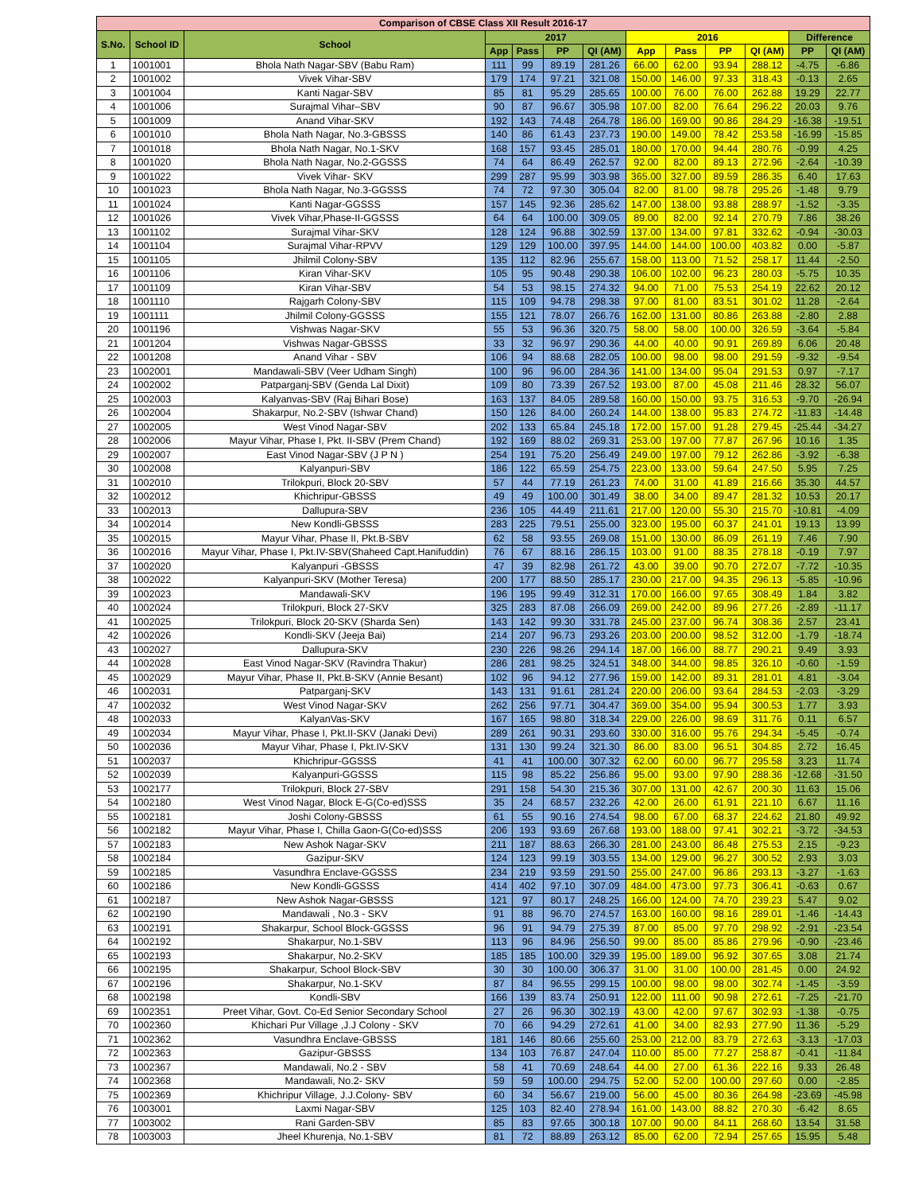| Comparison of CBSE Class XII Result 2016-17 | | | | | | | | | | | | |
| --- | --- | --- | --- | --- | --- | --- | --- | --- | --- | --- | --- | --- |
| S.No. | School ID | School | 2017 | | | | 2016 | | | | Difference | |
| | | | App | Pass | PP | QI (AM) | App | Pass | PP | QI (AM) | PP | QI (AM) |
| 1 | 1001001 | Bhola Nath Nagar-SBV (Babu Ram) | 111 | 99 | 89.19 | 281.26 | 66.00 | 62.00 | 93.94 | 288.12 | -4.75 | -6.86 |
| 2 | 1001002 | Vivek Vihar-SBV | 179 | 174 | 97.21 | 321.08 | 150.00 | 146.00 | 97.33 | 318.43 | -0.13 | 2.65 |
| 3 | 1001004 | Kanti Nagar-SBV | 85 | 81 | 95.29 | 285.65 | 100.00 | 76.00 | 76.00 | 262.88 | 19.29 | 22.77 |
| 4 | 1001006 | Surajmal Vihar–SBV | 90 | 87 | 96.67 | 305.98 | 107.00 | 82.00 | 76.64 | 296.22 | 20.03 | 9.76 |
| 5 | 1001009 | Anand Vihar-SKV | 192 | 143 | 74.48 | 264.78 | 186.00 | 169.00 | 90.86 | 284.29 | -16.38 | -19.51 |
| 6 | 1001010 | Bhola Nath Nagar, No.3-GBSSS | 140 | 86 | 61.43 | 237.73 | 190.00 | 149.00 | 78.42 | 253.58 | -16.99 | -15.85 |
| 7 | 1001018 | Bhola Nath Nagar, No.1-SKV | 168 | 157 | 93.45 | 285.01 | 180.00 | 170.00 | 94.44 | 280.76 | -0.99 | 4.25 |
| 8 | 1001020 | Bhola Nath Nagar, No.2-GGSSS | 74 | 64 | 86.49 | 262.57 | 92.00 | 82.00 | 89.13 | 272.96 | -2.64 | -10.39 |
| 9 | 1001022 | Vivek Vihar- SKV | 299 | 287 | 95.99 | 303.98 | 365.00 | 327.00 | 89.59 | 286.35 | 6.40 | 17.63 |
| 10 | 1001023 | Bhola Nath Nagar, No.3-GGSSS | 74 | 72 | 97.30 | 305.04 | 82.00 | 81.00 | 98.78 | 295.26 | -1.48 | 9.79 |
| 11 | 1001024 | Kanti Nagar-GGSSS | 157 | 145 | 92.36 | 285.62 | 147.00 | 138.00 | 93.88 | 288.97 | -1.52 | -3.35 |
| 12 | 1001026 | Vivek Vihar,Phase-II-GGSSS | 64 | 64 | 100.00 | 309.05 | 89.00 | 82.00 | 92.14 | 270.79 | 7.86 | 38.26 |
| 13 | 1001102 | Surajmal Vihar-SKV | 128 | 124 | 96.88 | 302.59 | 137.00 | 134.00 | 97.81 | 332.62 | -0.94 | -30.03 |
| 14 | 1001104 | Surajmal Vihar-RPVV | 129 | 129 | 100.00 | 397.95 | 144.00 | 144.00 | 100.00 | 403.82 | 0.00 | -5.87 |
| 15 | 1001105 | Jhilmil Colony-SBV | 135 | 112 | 82.96 | 255.67 | 158.00 | 113.00 | 71.52 | 258.17 | 11.44 | -2.50 |
| 16 | 1001106 | Kiran Vihar-SKV | 105 | 95 | 90.48 | 290.38 | 106.00 | 102.00 | 96.23 | 280.03 | -5.75 | 10.35 |
| 17 | 1001109 | Kiran Vihar-SBV | 54 | 53 | 98.15 | 274.32 | 94.00 | 71.00 | 75.53 | 254.19 | 22.62 | 20.12 |
| 18 | 1001110 | Rajgarh Colony-SBV | 115 | 109 | 94.78 | 298.38 | 97.00 | 81.00 | 83.51 | 301.02 | 11.28 | -2.64 |
| 19 | 1001111 | Jhilmil Colony-GGSSS | 155 | 121 | 78.07 | 266.76 | 162.00 | 131.00 | 80.86 | 263.88 | -2.80 | 2.88 |
| 20 | 1001196 | Vishwas Nagar-SKV | 55 | 53 | 96.36 | 320.75 | 58.00 | 58.00 | 100.00 | 326.59 | -3.64 | -5.84 |
| 21 | 1001204 | Vishwas Nagar-GBSSS | 33 | 32 | 96.97 | 290.36 | 44.00 | 40.00 | 90.91 | 269.89 | 6.06 | 20.48 |
| 22 | 1001208 | Anand Vihar - SBV | 106 | 94 | 88.68 | 282.05 | 100.00 | 98.00 | 98.00 | 291.59 | -9.32 | -9.54 |
| 23 | 1002001 | Mandawali-SBV (Veer Udham Singh) | 100 | 96 | 96.00 | 284.36 | 141.00 | 134.00 | 95.04 | 291.53 | 0.97 | -7.17 |
| 24 | 1002002 | Patparganj-SBV (Genda Lal Dixit) | 109 | 80 | 73.39 | 267.52 | 193.00 | 87.00 | 45.08 | 211.46 | 28.32 | 56.07 |
| 25 | 1002003 | Kalyanvas-SBV (Raj Bihari Bose) | 163 | 137 | 84.05 | 289.58 | 160.00 | 150.00 | 93.75 | 316.53 | -9.70 | -26.94 |
| 26 | 1002004 | Shakarpur, No.2-SBV (Ishwar Chand) | 150 | 126 | 84.00 | 260.24 | 144.00 | 138.00 | 95.83 | 274.72 | -11.83 | -14.48 |
| 27 | 1002005 | West Vinod Nagar-SBV | 202 | 133 | 65.84 | 245.18 | 172.00 | 157.00 | 91.28 | 279.45 | -25.44 | -34.27 |
| 28 | 1002006 | Mayur Vihar, Phase I, Pkt. II-SBV (Prem Chand) | 192 | 169 | 88.02 | 269.31 | 253.00 | 197.00 | 77.87 | 267.96 | 10.16 | 1.35 |
| 29 | 1002007 | East Vinod Nagar-SBV (J P N ) | 254 | 191 | 75.20 | 256.49 | 249.00 | 197.00 | 79.12 | 262.86 | -3.92 | -6.38 |
| 30 | 1002008 | Kalyanpuri-SBV | 186 | 122 | 65.59 | 254.75 | 223.00 | 133.00 | 59.64 | 247.50 | 5.95 | 7.25 |
| 31 | 1002010 | Trilokpuri, Block 20-SBV | 57 | 44 | 77.19 | 261.23 | 74.00 | 31.00 | 41.89 | 216.66 | 35.30 | 44.57 |
| 32 | 1002012 | Khichripur-GBSSS | 49 | 49 | 100.00 | 301.49 | 38.00 | 34.00 | 89.47 | 281.32 | 10.53 | 20.17 |
| 33 | 1002013 | Dallupura-SBV | 236 | 105 | 44.49 | 211.61 | 217.00 | 120.00 | 55.30 | 215.70 | -10.81 | -4.09 |
| 34 | 1002014 | New Kondli-GBSSS | 283 | 225 | 79.51 | 255.00 | 323.00 | 195.00 | 60.37 | 241.01 | 19.13 | 13.99 |
| 35 | 1002015 | Mayur Vihar, Phase II, Pkt.B-SBV | 62 | 58 | 93.55 | 269.08 | 151.00 | 130.00 | 86.09 | 261.19 | 7.46 | 7.90 |
| 36 | 1002016 | Mayur Vihar, Phase I, Pkt.IV-SBV(Shaheed Capt.Hanifuddin) | 76 | 67 | 88.16 | 286.15 | 103.00 | 91.00 | 88.35 | 278.18 | -0.19 | 7.97 |
| 37 | 1002020 | Kalyanpuri -GBSSS | 47 | 39 | 82.98 | 261.72 | 43.00 | 39.00 | 90.70 | 272.07 | -7.72 | -10.35 |
| 38 | 1002022 | Kalyanpuri-SKV (Mother Teresa) | 200 | 177 | 88.50 | 285.17 | 230.00 | 217.00 | 94.35 | 296.13 | -5.85 | -10.96 |
| 39 | 1002023 | Mandawali-SKV | 196 | 195 | 99.49 | 312.31 | 170.00 | 166.00 | 97.65 | 308.49 | 1.84 | 3.82 |
| 40 | 1002024 | Trilokpuri, Block 27-SKV | 325 | 283 | 87.08 | 266.09 | 269.00 | 242.00 | 89.96 | 277.26 | -2.89 | -11.17 |
| 41 | 1002025 | Trilokpuri, Block 20-SKV (Sharda Sen) | 143 | 142 | 99.30 | 331.78 | 245.00 | 237.00 | 96.74 | 308.36 | 2.57 | 23.41 |
| 42 | 1002026 | Kondli-SKV (Jeeja Bai) | 214 | 207 | 96.73 | 293.26 | 203.00 | 200.00 | 98.52 | 312.00 | -1.79 | -18.74 |
| 43 | 1002027 | Dallupura-SKV | 230 | 226 | 98.26 | 294.14 | 187.00 | 166.00 | 88.77 | 290.21 | 9.49 | 3.93 |
| 44 | 1002028 | East Vinod Nagar-SKV (Ravindra Thakur) | 286 | 281 | 98.25 | 324.51 | 348.00 | 344.00 | 98.85 | 326.10 | -0.60 | -1.59 |
| 45 | 1002029 | Mayur Vihar, Phase II, Pkt.B-SKV (Annie Besant) | 102 | 96 | 94.12 | 277.96 | 159.00 | 142.00 | 89.31 | 281.01 | 4.81 | -3.04 |
| 46 | 1002031 | Patparganj-SKV | 143 | 131 | 91.61 | 281.24 | 220.00 | 206.00 | 93.64 | 284.53 | -2.03 | -3.29 |
| 47 | 1002032 | West Vinod Nagar-SKV | 262 | 256 | 97.71 | 304.47 | 369.00 | 354.00 | 95.94 | 300.53 | 1.77 | 3.93 |
| 48 | 1002033 | KalyanVas-SKV | 167 | 165 | 98.80 | 318.34 | 229.00 | 226.00 | 98.69 | 311.76 | 0.11 | 6.57 |
| 49 | 1002034 | Mayur Vihar, Phase I, Pkt.II-SKV (Janaki Devi) | 289 | 261 | 90.31 | 293.60 | 330.00 | 316.00 | 95.76 | 294.34 | -5.45 | -0.74 |
| 50 | 1002036 | Mayur Vihar, Phase I, Pkt.IV-SKV | 131 | 130 | 99.24 | 321.30 | 86.00 | 83.00 | 96.51 | 304.85 | 2.72 | 16.45 |
| 51 | 1002037 | Khichripur-GGSSS | 41 | 41 | 100.00 | 307.32 | 62.00 | 60.00 | 96.77 | 295.58 | 3.23 | 11.74 |
| 52 | 1002039 | Kalyanpuri-GGSSS | 115 | 98 | 85.22 | 256.86 | 95.00 | 93.00 | 97.90 | 288.36 | -12.68 | -31.50 |
| 53 | 1002177 | Trilokpuri, Block 27-SBV | 291 | 158 | 54.30 | 215.36 | 307.00 | 131.00 | 42.67 | 200.30 | 11.63 | 15.06 |
| 54 | 1002180 | West Vinod Nagar, Block E-G(Co-ed)SSS | 35 | 24 | 68.57 | 232.26 | 42.00 | 26.00 | 61.91 | 221.10 | 6.67 | 11.16 |
| 55 | 1002181 | Joshi Colony-GBSSS | 61 | 55 | 90.16 | 274.54 | 98.00 | 67.00 | 68.37 | 224.62 | 21.80 | 49.92 |
| 56 | 1002182 | Mayur Vihar, Phase I, Chilla Gaon-G(Co-ed)SSS | 206 | 193 | 93.69 | 267.68 | 193.00 | 188.00 | 97.41 | 302.21 | -3.72 | -34.53 |
| 57 | 1002183 | New Ashok Nagar-SKV | 211 | 187 | 88.63 | 266.30 | 281.00 | 243.00 | 86.48 | 275.53 | 2.15 | -9.23 |
| 58 | 1002184 | Gazipur-SKV | 124 | 123 | 99.19 | 303.55 | 134.00 | 129.00 | 96.27 | 300.52 | 2.93 | 3.03 |
| 59 | 1002185 | Vasundhra Enclave-GGSSS | 234 | 219 | 93.59 | 291.50 | 255.00 | 247.00 | 96.86 | 293.13 | -3.27 | -1.63 |
| 60 | 1002186 | New Kondli-GGSSS | 414 | 402 | 97.10 | 307.09 | 484.00 | 473.00 | 97.73 | 306.41 | -0.63 | 0.67 |
| 61 | 1002187 | New Ashok Nagar-GBSSS | 121 | 97 | 80.17 | 248.25 | 166.00 | 124.00 | 74.70 | 239.23 | 5.47 | 9.02 |
| 62 | 1002190 | Mandawali , No.3 - SKV | 91 | 88 | 96.70 | 274.57 | 163.00 | 160.00 | 98.16 | 289.01 | -1.46 | -14.43 |
| 63 | 1002191 | Shakarpur, School Block-GGSSS | 96 | 91 | 94.79 | 275.39 | 87.00 | 85.00 | 97.70 | 298.92 | -2.91 | -23.54 |
| 64 | 1002192 | Shakarpur, No.1-SBV | 113 | 96 | 84.96 | 256.50 | 99.00 | 85.00 | 85.86 | 279.96 | -0.90 | -23.46 |
| 65 | 1002193 | Shakarpur, No.2-SKV | 185 | 185 | 100.00 | 329.39 | 195.00 | 189.00 | 96.92 | 307.65 | 3.08 | 21.74 |
| 66 | 1002195 | Shakarpur, School Block-SBV | 30 | 30 | 100.00 | 306.37 | 31.00 | 31.00 | 100.00 | 281.45 | 0.00 | 24.92 |
| 67 | 1002196 | Shakarpur, No.1-SKV | 87 | 84 | 96.55 | 299.15 | 100.00 | 98.00 | 98.00 | 302.74 | -1.45 | -3.59 |
| 68 | 1002198 | Kondli-SBV | 166 | 139 | 83.74 | 250.91 | 122.00 | 111.00 | 90.98 | 272.61 | -7.25 | -21.70 |
| 69 | 1002351 | Preet Vihar, Govt. Co-Ed Senior Secondary School | 27 | 26 | 96.30 | 302.19 | 43.00 | 42.00 | 97.67 | 302.93 | -1.38 | -0.75 |
| 70 | 1002360 | Khichari Pur Village ,J.J Colony - SKV | 70 | 66 | 94.29 | 272.61 | 41.00 | 34.00 | 82.93 | 277.90 | 11.36 | -5.29 |
| 71 | 1002362 | Vasundhra Enclave-GBSSS | 181 | 146 | 80.66 | 255.60 | 253.00 | 212.00 | 83.79 | 272.63 | -3.13 | -17.03 |
| 72 | 1002363 | Gazipur-GBSSS | 134 | 103 | 76.87 | 247.04 | 110.00 | 85.00 | 77.27 | 258.87 | -0.41 | -11.84 |
| 73 | 1002367 | Mandawali, No.2 - SBV | 58 | 41 | 70.69 | 248.64 | 44.00 | 27.00 | 61.36 | 222.16 | 9.33 | 26.48 |
| 74 | 1002368 | Mandawali, No.2- SKV | 59 | 59 | 100.00 | 294.75 | 52.00 | 52.00 | 100.00 | 297.60 | 0.00 | -2.85 |
| 75 | 1002369 | Khichripur Village, J.J.Colony- SBV | 60 | 34 | 56.67 | 219.00 | 56.00 | 45.00 | 80.36 | 264.98 | -23.69 | -45.98 |
| 76 | 1003001 | Laxmi Nagar-SBV | 125 | 103 | 82.40 | 278.94 | 161.00 | 143.00 | 88.82 | 270.30 | -6.42 | 8.65 |
| 77 | 1003002 | Rani Garden-SBV | 85 | 83 | 97.65 | 300.18 | 107.00 | 90.00 | 84.11 | 268.60 | 13.54 | 31.58 |
| 78 | 1003003 | Jheel Khurenja, No.1-SBV | 81 | 72 | 88.89 | 263.12 | 85.00 | 62.00 | 72.94 | 257.65 | 15.95 | 5.48 |